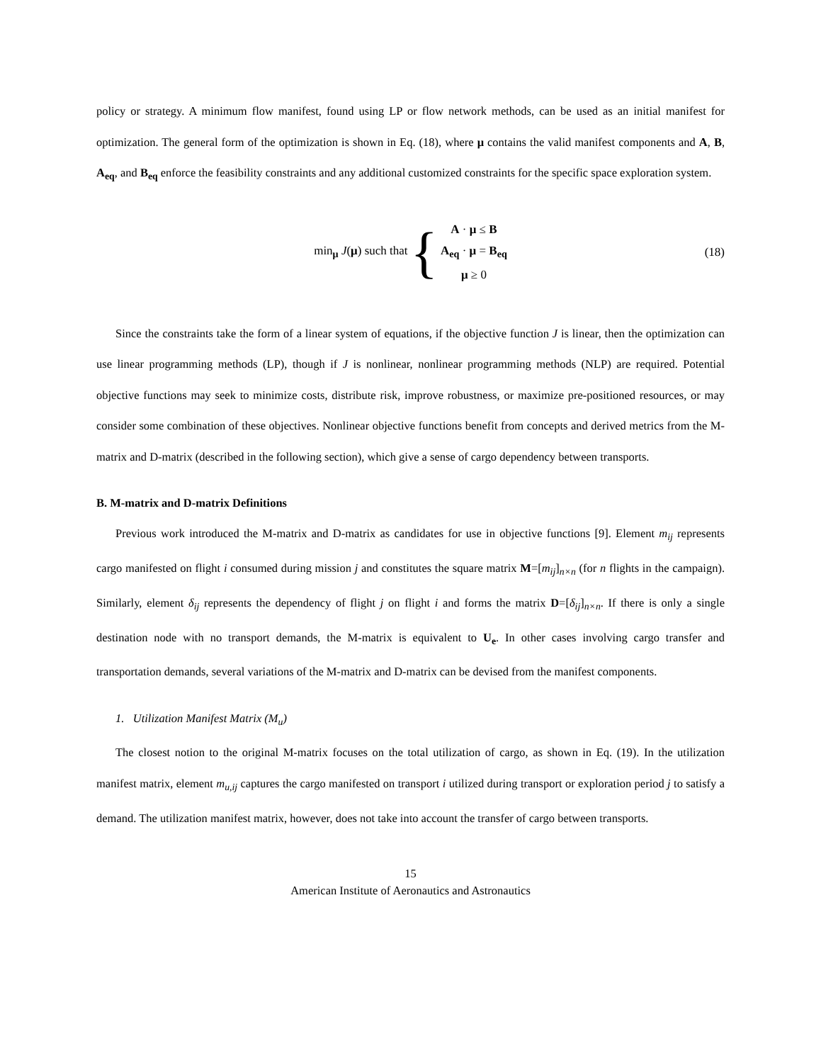policy or strategy. A minimum flow manifest, found using LP or flow network methods, can be used as an initial manifest for optimization. The general form of the optimization is shown in Eq. (18), where μ contains the valid manifest components and A, B, A<sub>eq</sub>, and B<sub>eq</sub> enforce the feasibility constraints and any additional customized constraints for the specific space exploration system.
min<sub>μ</sub> J(μ) such that {
A · μ ≤ B
A<sub>eq</sub> · μ = B<sub>eq</sub>
μ ≥ 0
(18)
Since the constraints take the form of a linear system of equations, if the objective function J is linear, then the optimization can use linear programming methods (LP), though if J is nonlinear, nonlinear programming methods (NLP) are required. Potential objective functions may seek to minimize costs, distribute risk, improve robustness, or maximize pre-positioned resources, or may consider some combination of these objectives. Nonlinear objective functions benefit from concepts and derived metrics from the M-matrix and D-matrix (described in the following section), which give a sense of cargo dependency between transports.
B. M-matrix and D-matrix Definitions
Previous work introduced the M-matrix and D-matrix as candidates for use in objective functions [9]. Element m<sub>ij</sub> represents cargo manifested on flight i consumed during mission j and constitutes the square matrix M=[m<sub>ij</sub>]<sub>n×n</sub> (for n flights in the campaign). Similarly, element δ<sub>ij</sub> represents the dependency of flight j on flight i and forms the matrix D=[δ<sub>ij</sub>]<sub>n×n</sub>. If there is only a single destination node with no transport demands, the M-matrix is equivalent to U<sub>e</sub>. In other cases involving cargo transfer and transportation demands, several variations of the M-matrix and D-matrix can be devised from the manifest components.
1. Utilization Manifest Matrix (M<sub>u</sub>)
The closest notion to the original M-matrix focuses on the total utilization of cargo, as shown in Eq. (19). In the utilization manifest matrix, element m<sub>u,ij</sub> captures the cargo manifested on transport i utilized during transport or exploration period j to satisfy a demand. The utilization manifest matrix, however, does not take into account the transfer of cargo between transports.
15
American Institute of Aeronautics and Astronautics